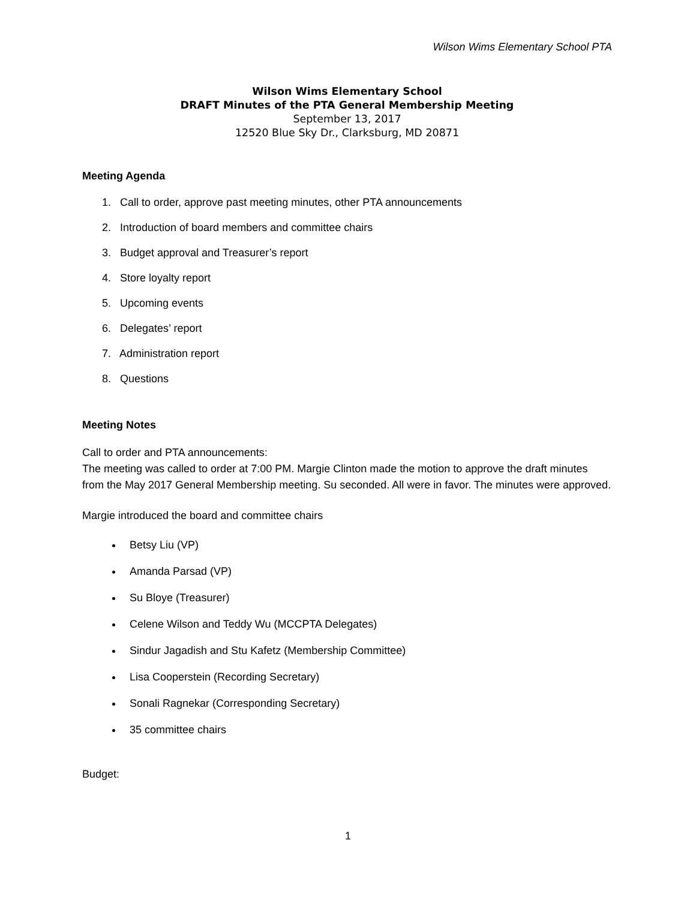Wilson Wims Elementary School PTA
Wilson Wims Elementary School
DRAFT Minutes of the PTA General Membership Meeting
September 13, 2017
12520 Blue Sky Dr., Clarksburg, MD 20871
Meeting Agenda
1. Call to order, approve past meeting minutes, other PTA announcements
2. Introduction of board members and committee chairs
3. Budget approval and Treasurer’s report
4. Store loyalty report
5. Upcoming events
6. Delegates’ report
7. Administration report
8. Questions
Meeting Notes
Call to order and PTA announcements:
The meeting was called to order at 7:00 PM. Margie Clinton made the motion to approve the draft minutes from the May 2017 General Membership meeting. Su seconded. All were in favor. The minutes were approved.
Margie introduced the board and committee chairs
Betsy Liu (VP)
Amanda Parsad (VP)
Su Bloye (Treasurer)
Celene Wilson and Teddy Wu (MCCPTA Delegates)
Sindur Jagadish and Stu Kafetz (Membership Committee)
Lisa Cooperstein (Recording Secretary)
Sonali Ragnekar (Corresponding Secretary)
35 committee chairs
Budget:
1